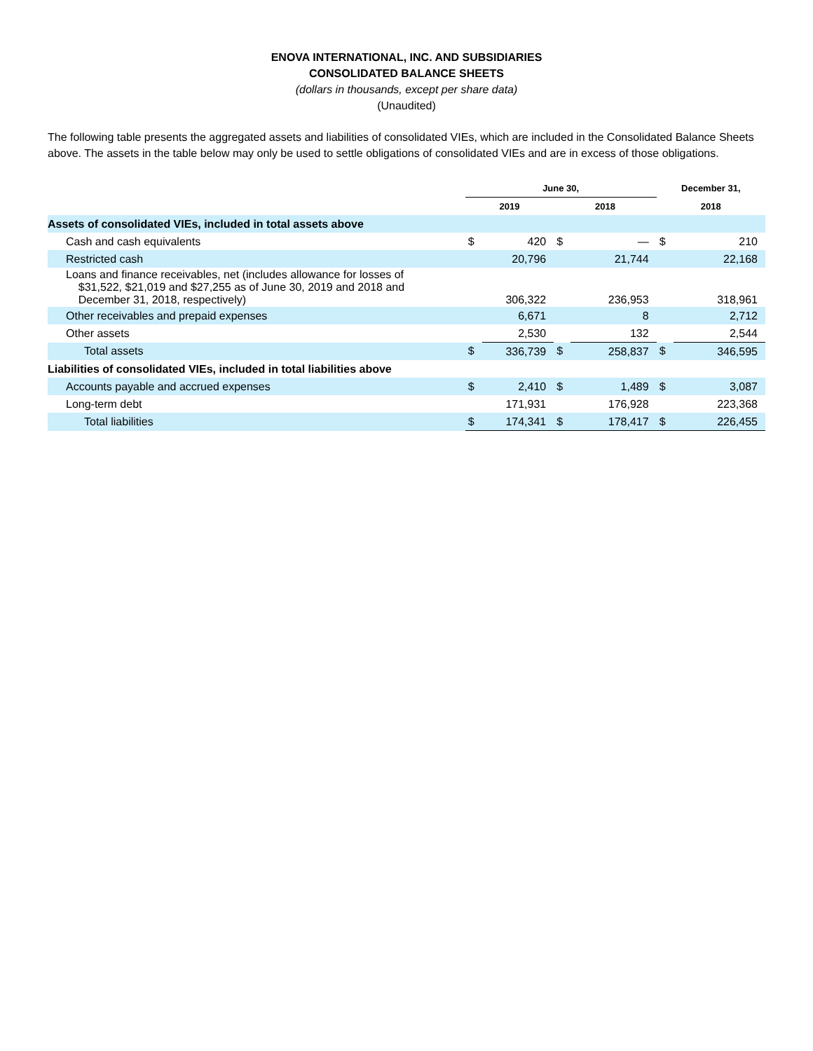ENOVA INTERNATIONAL, INC. AND SUBSIDIARIES
CONSOLIDATED BALANCE SHEETS
(dollars in thousands, except per share data)
(Unaudited)
The following table presents the aggregated assets and liabilities of consolidated VIEs, which are included in the Consolidated Balance Sheets above. The assets in the table below may only be used to settle obligations of consolidated VIEs and are in excess of those obligations.
| | June 30, | | | | December 31, | |
| --- | --- | --- | --- | --- | --- | --- |
| | 2019 | | 2018 | | 2018 | |
| Assets of consolidated VIEs, included in total assets above | | | | | | |
| Cash and cash equivalents | $ | 420 | $ | — | $ | 210 |
| Restricted cash | | 20,796 | | 21,744 | | 22,168 |
| Loans and finance receivables, net (includes allowance for losses of $31,522, $21,019 and $27,255 as of June 30, 2019 and 2018 and December 31, 2018, respectively) | | 306,322 | | 236,953 | | 318,961 |
| Other receivables and prepaid expenses | | 6,671 | | 8 | | 2,712 |
| Other assets | | 2,530 | | 132 | | 2,544 |
| Total assets | $ | 336,739 | $ | 258,837 | $ | 346,595 |
| Liabilities of consolidated VIEs, included in total liabilities above | | | | | | |
| Accounts payable and accrued expenses | $ | 2,410 | $ | 1,489 | $ | 3,087 |
| Long-term debt | | 171,931 | | 176,928 | | 223,368 |
| Total liabilities | $ | 174,341 | $ | 178,417 | $ | 226,455 |